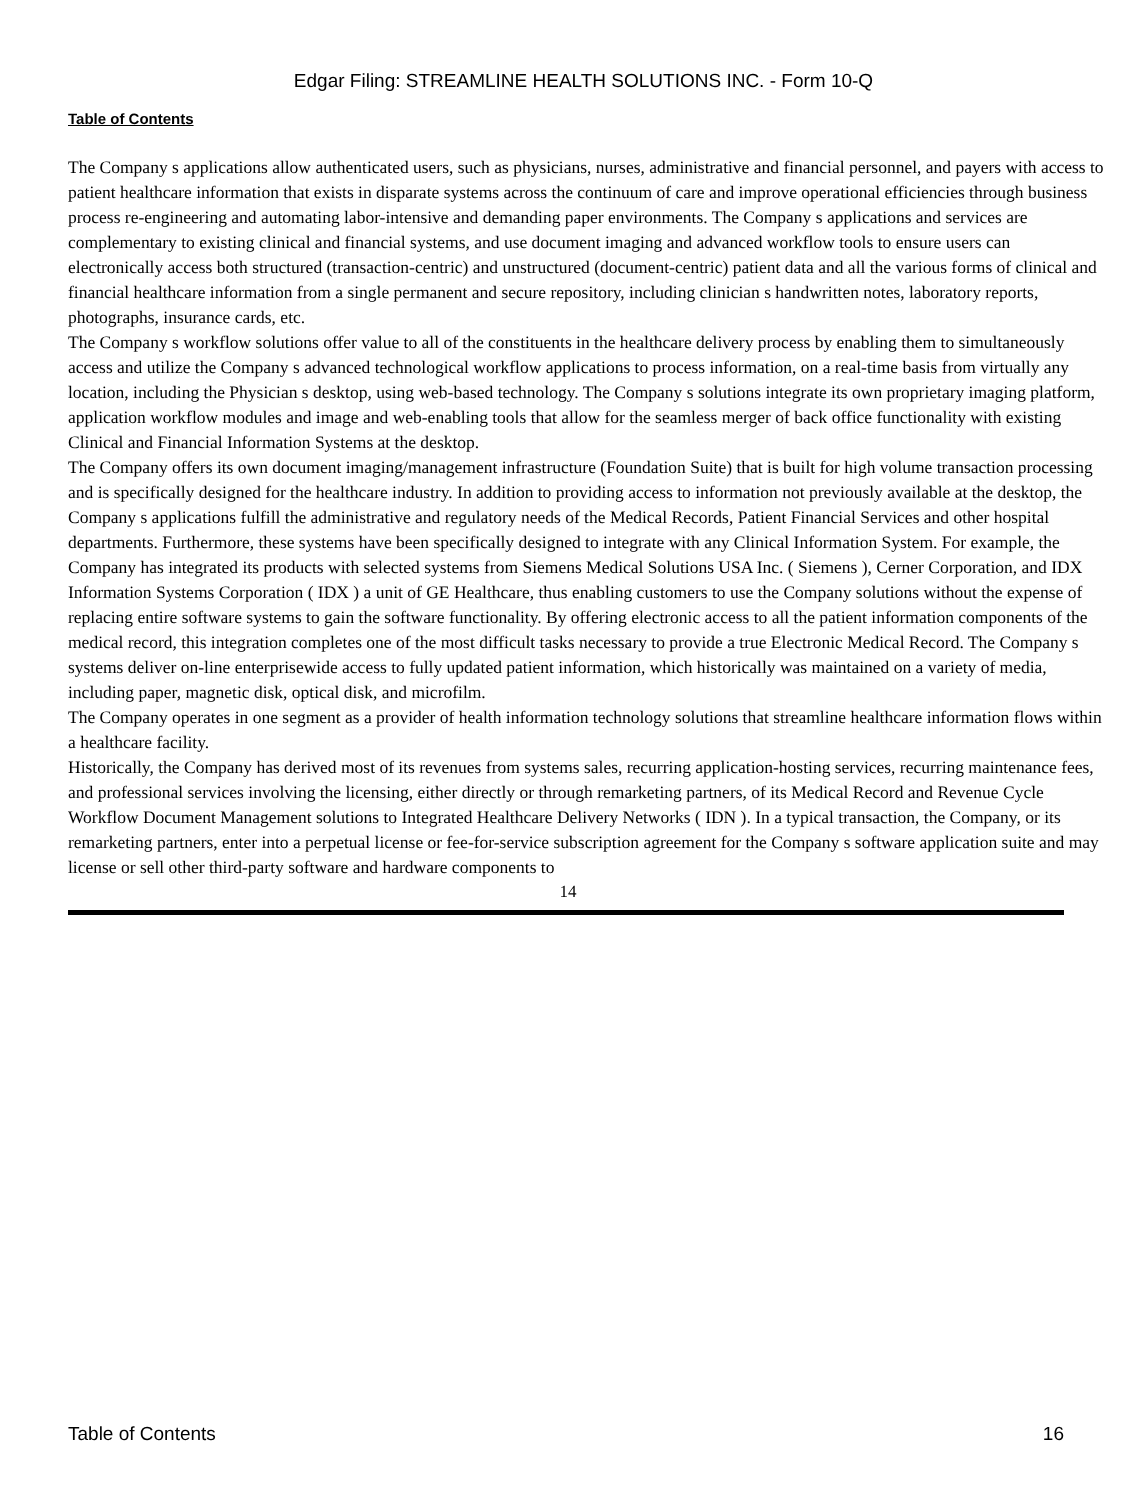Edgar Filing: STREAMLINE HEALTH SOLUTIONS INC. - Form 10-Q
Table of Contents
The Company s applications allow authenticated users, such as physicians, nurses, administrative and financial personnel, and payers with access to patient healthcare information that exists in disparate systems across the continuum of care and improve operational efficiencies through business process re-engineering and automating labor-intensive and demanding paper environments. The Company s applications and services are complementary to existing clinical and financial systems, and use document imaging and advanced workflow tools to ensure users can electronically access both structured (transaction-centric) and unstructured (document-centric) patient data and all the various forms of clinical and financial healthcare information from a single permanent and secure repository, including clinician s handwritten notes, laboratory reports, photographs, insurance cards, etc.
The Company s workflow solutions offer value to all of the constituents in the healthcare delivery process by enabling them to simultaneously access and utilize the Company s advanced technological workflow applications to process information, on a real-time basis from virtually any location, including the Physician s desktop, using web-based technology. The Company s solutions integrate its own proprietary imaging platform, application workflow modules and image and web-enabling tools that allow for the seamless merger of back office functionality with existing Clinical and Financial Information Systems at the desktop.
The Company offers its own document imaging/management infrastructure (Foundation Suite) that is built for high volume transaction processing and is specifically designed for the healthcare industry. In addition to providing access to information not previously available at the desktop, the Company s applications fulfill the administrative and regulatory needs of the Medical Records, Patient Financial Services and other hospital departments. Furthermore, these systems have been specifically designed to integrate with any Clinical Information System. For example, the Company has integrated its products with selected systems from Siemens Medical Solutions USA Inc. ( Siemens ), Cerner Corporation, and IDX Information Systems Corporation ( IDX ) a unit of GE Healthcare, thus enabling customers to use the Company solutions without the expense of replacing entire software systems to gain the software functionality. By offering electronic access to all the patient information components of the medical record, this integration completes one of the most difficult tasks necessary to provide a true Electronic Medical Record. The Company s systems deliver on-line enterprisewide access to fully updated patient information, which historically was maintained on a variety of media, including paper, magnetic disk, optical disk, and microfilm.
The Company operates in one segment as a provider of health information technology solutions that streamline healthcare information flows within a healthcare facility.
Historically, the Company has derived most of its revenues from systems sales, recurring application-hosting services, recurring maintenance fees, and professional services involving the licensing, either directly or through remarketing partners, of its Medical Record and Revenue Cycle Workflow Document Management solutions to Integrated Healthcare Delivery Networks ( IDN ). In a typical transaction, the Company, or its remarketing partners, enter into a perpetual license or fee-for-service subscription agreement for the Company s software application suite and may license or sell other third-party software and hardware components to
14
Table of Contents 16